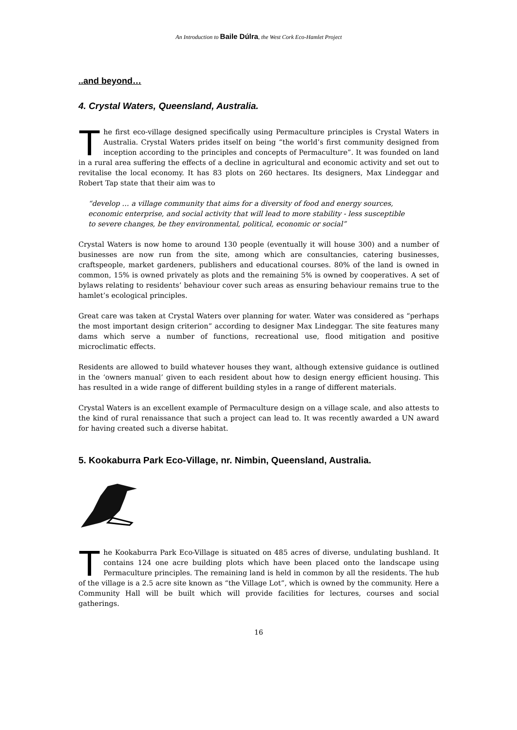An Introduction to Baile Dúlra, the West Cork Eco-Hamlet Project
..and beyond…
4. Crystal Waters, Queensland, Australia.
The first eco-village designed specifically using Permaculture principles is Crystal Waters in Australia. Crystal Waters prides itself on being “the world’s first community designed from inception according to the principles and concepts of Permaculture”. It was founded on land in a rural area suffering the effects of a decline in agricultural and economic activity and set out to revitalise the local economy. It has 83 plots on 260 hectares. Its designers, Max Lindeggar and Robert Tap state that their aim was to
“develop … a village community that aims for a diversity of food and energy sources, economic enterprise, and social activity that will lead to more stability - less susceptible to severe changes, be they environmental, political, economic or social”
Crystal Waters is now home to around 130 people (eventually it will house 300) and a number of businesses are now run from the site, among which are consultancies, catering businesses, craftspeople, market gardeners, publishers and educational courses. 80% of the land is owned in common, 15% is owned privately as plots and the remaining 5% is owned by cooperatives. A set of bylaws relating to residents’ behaviour cover such areas as ensuring behaviour remains true to the hamlet’s ecological principles.
Great care was taken at Crystal Waters over planning for water. Water was considered as “perhaps the most important design criterion” according to designer Max Lindeggar. The site features many dams which serve a number of functions, recreational use, flood mitigation and positive microclimatic effects.
Residents are allowed to build whatever houses they want, although extensive guidance is outlined in the ‘owners manual’ given to each resident about how to design energy efficient housing. This has resulted in a wide range of different building styles in a range of different materials.
Crystal Waters is an excellent example of Permaculture design on a village scale, and also attests to the kind of rural renaissance that such a project can lead to. It was recently awarded a UN award for having created such a diverse habitat.
5. Kookaburra Park Eco-Village, nr. Nimbin, Queensland, Australia.
The Kookaburra Park Eco-Village is situated on 485 acres of diverse, undulating bushland. It contains 124 one acre building plots which have been placed onto the landscape using Permaculture principles. The remaining land is held in common by all the residents. The hub of the village is a 2.5 acre site known as “the Village Lot”, which is owned by the community. Here a Community Hall will be built which will provide facilities for lectures, courses and social gatherings.
16